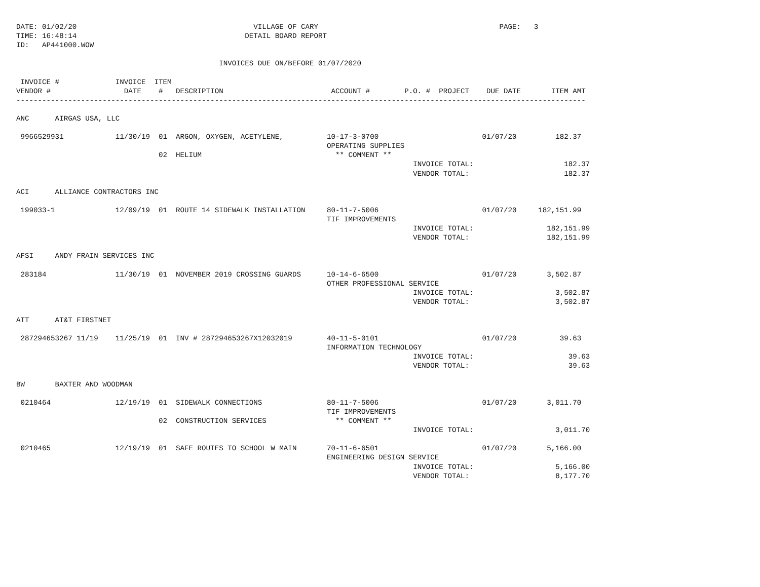DATE: 01/02/20                                         VILLAGE OF CARY                                          PAGE:   3
TIME: 16:48:14                                       DETAIL BOARD REPORT
ID:   AP441000.WOW

                                               INVOICES DUE ON/BEFORE 01/07/2020

 INVOICE #             INVOICE  ITEM
VENDOR #                 DATE    #   DESCRIPTION                         ACCOUNT #        P.O. #  PROJECT    DUE DATE       ITEM AMT
------------------------------------------------------------------------------------------------------------------------------------

ANC      AIRGAS USA, LLC

 9966529931            11/30/19  01  ARGON, OXYGEN, ACETYLENE,          10-17-3-0700                        01/07/20         182.37
                                                                        OPERATING SUPPLIES
                                 02  HELIUM                               ** COMMENT **
                                                                                            INVOICE TOTAL:                     182.37
                                                                                            VENDOR TOTAL:                      182.37

ACI      ALLIANCE CONTRACTORS INC

 199033-1              12/09/19  01  ROUTE 14 SIDEWALK INSTALLATION     80-11-7-5006                        01/07/20     182,151.99
                                                                        TIF IMPROVEMENTS
                                                                                            INVOICE TOTAL:                 182,151.99
                                                                                            VENDOR TOTAL:                  182,151.99

AFSI     ANDY FRAIN SERVICES INC

 283184                11/30/19  01  NOVEMBER 2019 CROSSING GUARDS      10-14-6-6500                        01/07/20       3,502.87
                                                                        OTHER PROFESSIONAL SERVICE
                                                                                            INVOICE TOTAL:                   3,502.87
                                                                                            VENDOR TOTAL:                    3,502.87

ATT      AT&T FIRSTNET

 287294653267 11/19    11/25/19  01  INV # 287294653267X12032019        40-11-5-0101                        01/07/20          39.63
                                                                        INFORMATION TECHNOLOGY
                                                                                            INVOICE TOTAL:                      39.63
                                                                                            VENDOR TOTAL:                       39.63

BW       BAXTER AND WOODMAN

 0210464               12/19/19  01  SIDEWALK CONNECTIONS               80-11-7-5006                        01/07/20       3,011.70
                                                                        TIF IMPROVEMENTS
                                 02  CONSTRUCTION SERVICES                ** COMMENT **
                                                                                            INVOICE TOTAL:                   3,011.70

 0210465               12/19/19  01  SAFE ROUTES TO SCHOOL W MAIN       70-11-6-6501                        01/07/20       5,166.00
                                                                        ENGINEERING DESIGN SERVICE
                                                                                            INVOICE TOTAL:                   5,166.00
                                                                                            VENDOR TOTAL:                    8,177.70